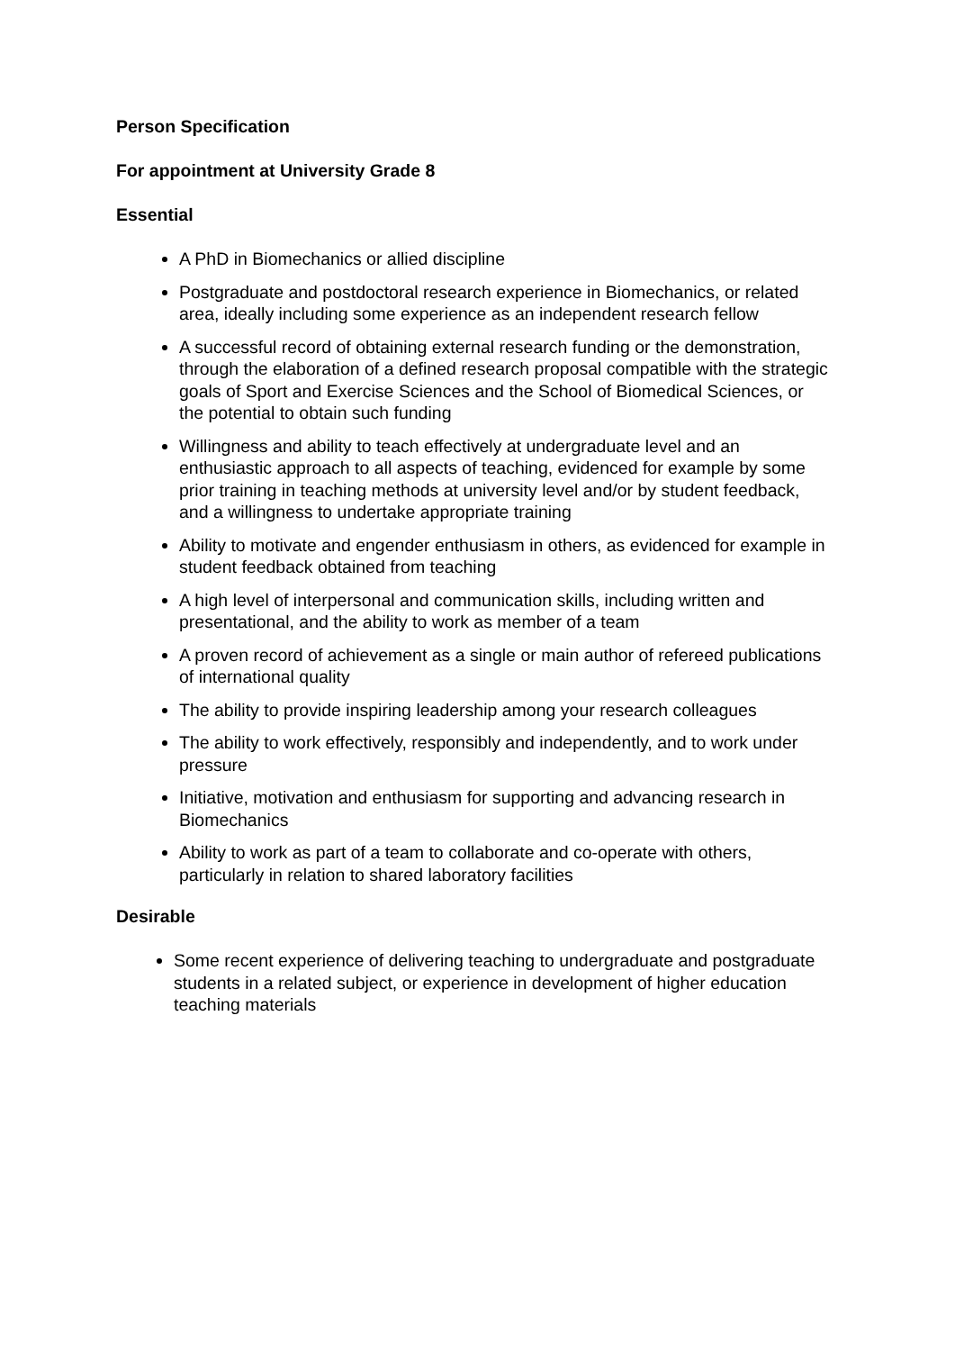Person Specification
For appointment at University Grade 8
Essential
A PhD in Biomechanics or allied discipline
Postgraduate and postdoctoral research experience in Biomechanics, or related area, ideally including some experience as an independent research fellow
A successful record of obtaining external research funding or the demonstration, through the elaboration of a defined research proposal compatible with the strategic goals of Sport and Exercise Sciences and the School of Biomedical Sciences, or the potential to obtain such funding
Willingness and ability to teach effectively at undergraduate level and an enthusiastic approach to all aspects of teaching, evidenced for example by some prior training in teaching methods at university level and/or by student feedback, and a willingness to undertake appropriate training
Ability to motivate and engender enthusiasm in others, as evidenced for example in student feedback obtained from teaching
A high level of interpersonal and communication skills, including written and presentational, and the ability to work as member of a team
A proven record of achievement as a single or main author of refereed publications of international quality
The ability to provide inspiring leadership among your research colleagues
The ability to work effectively, responsibly and independently, and to work under pressure
Initiative, motivation and enthusiasm for supporting and advancing research in Biomechanics
Ability to work as part of a team to collaborate and co-operate with others, particularly in relation to shared laboratory facilities
Desirable
Some recent experience of delivering teaching to undergraduate and postgraduate students in a related subject, or experience in development of higher education teaching materials